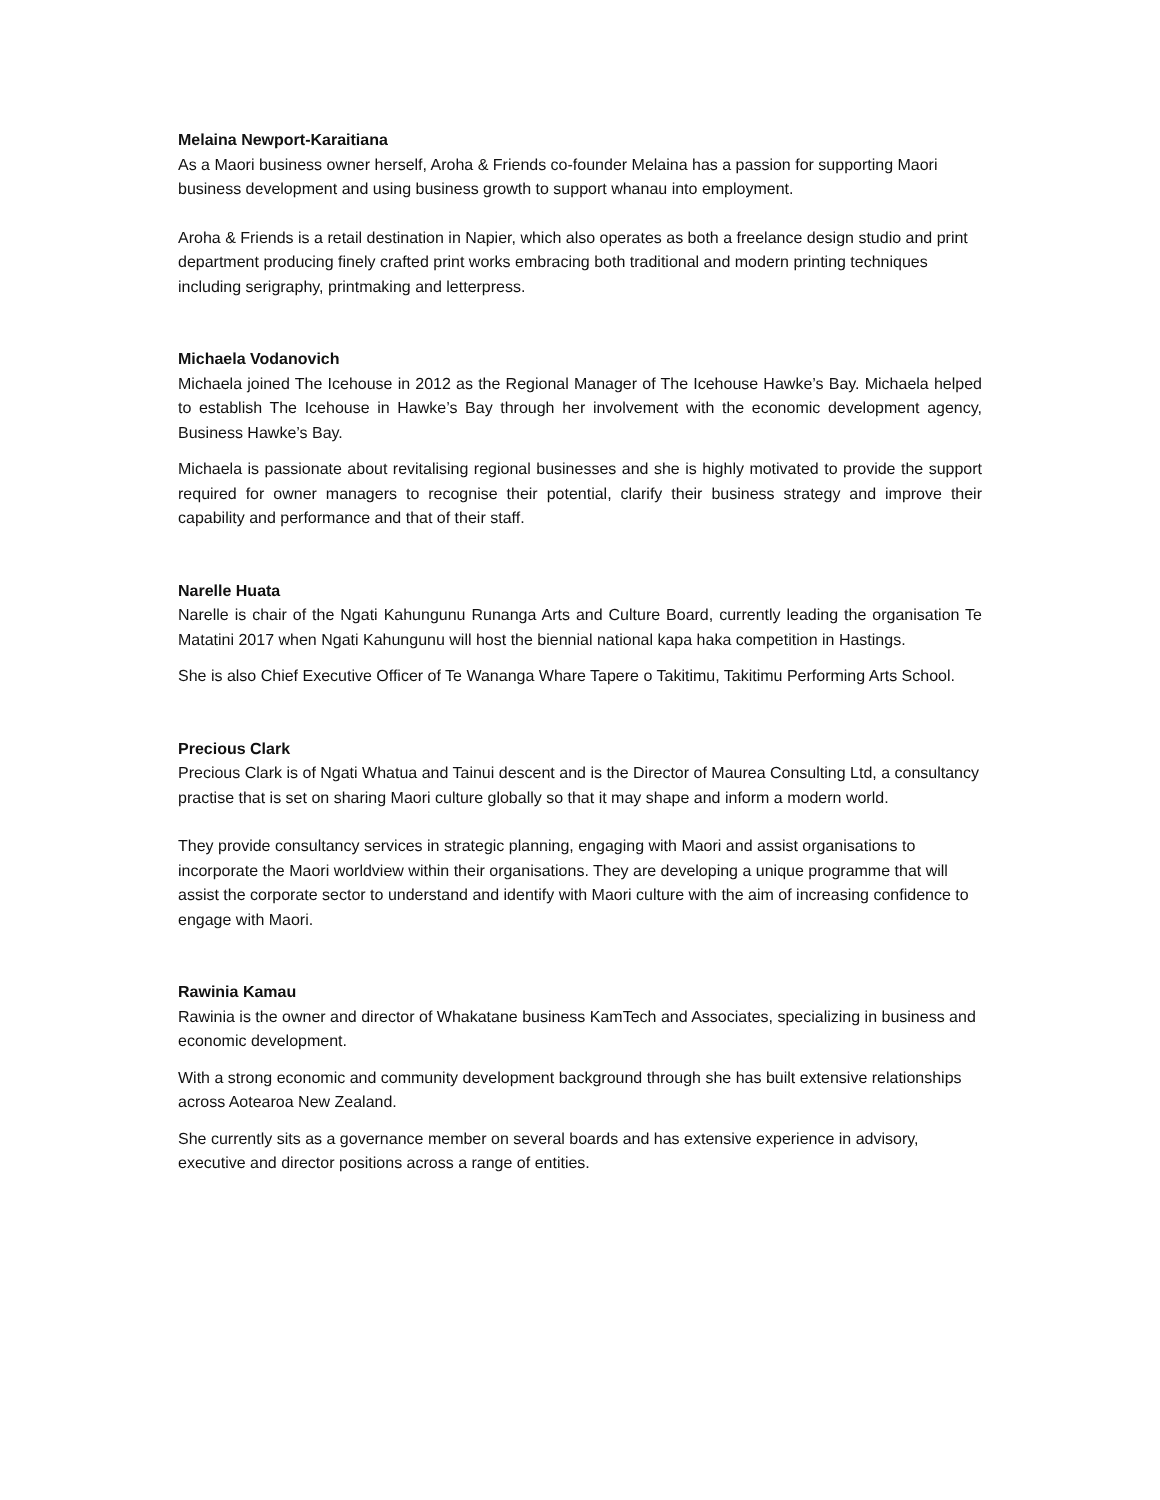Melaina Newport-Karaitiana
As a Maori business owner herself, Aroha & Friends co-founder Melaina has a passion for supporting Maori business development and using business growth to support whanau into employment.
Aroha & Friends is a retail destination in Napier, which also operates as both a freelance design studio and print department producing finely crafted print works embracing both traditional and modern printing techniques including serigraphy, printmaking and letterpress.
Michaela Vodanovich
Michaela joined The Icehouse in 2012 as the Regional Manager of The Icehouse Hawke’s Bay. Michaela helped to establish The Icehouse in Hawke’s Bay through her involvement with the economic development agency, Business Hawke’s Bay.
Michaela is passionate about revitalising regional businesses and she is highly motivated to provide the support required for owner managers to recognise their potential, clarify their business strategy and improve their capability and performance and that of their staff.
Narelle Huata
Narelle is chair of the Ngati Kahungunu Runanga Arts and Culture Board, currently leading the organisation Te Matatini 2017 when Ngati Kahungunu will host the biennial national kapa haka competition in Hastings.
She is also Chief Executive Officer of Te Wananga Whare Tapere o Takitimu, Takitimu Performing Arts School.
Precious Clark
Precious Clark is of Ngati Whatua and Tainui descent and is the Director of Maurea Consulting Ltd, a consultancy practise that is set on sharing Maori culture globally so that it may shape and inform a modern world.
They provide consultancy services in strategic planning, engaging with Maori and assist organisations to incorporate the Maori worldview within their organisations. They are developing a unique programme that will assist the corporate sector to understand and identify with Maori culture with the aim of increasing confidence to engage with Maori.
Rawinia Kamau
Rawinia is the owner and director of Whakatane business KamTech and Associates, specializing in business and economic development.
With a strong economic and community development background through she has built extensive relationships across Aotearoa New Zealand.
She currently sits as a governance member on several boards and has extensive experience in advisory, executive and director positions across a range of entities.